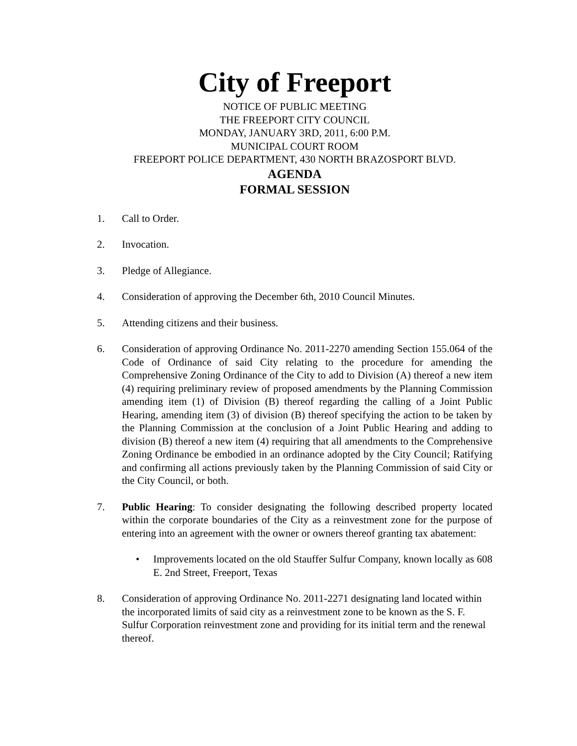City of Freeport
NOTICE OF PUBLIC MEETING
THE FREEPORT CITY COUNCIL
MONDAY, JANUARY 3RD, 2011, 6:00 P.M.
MUNICIPAL COURT ROOM
FREEPORT POLICE DEPARTMENT, 430 NORTH BRAZOSPORT BLVD.
AGENDA
FORMAL SESSION
1. Call to Order.
2. Invocation.
3. Pledge of Allegiance.
4. Consideration of approving the December 6th, 2010 Council Minutes.
5. Attending citizens and their business.
6. Consideration of approving Ordinance No. 2011-2270 amending Section 155.064 of the Code of Ordinance of said City relating to the procedure for amending the Comprehensive Zoning Ordinance of the City to add to Division (A) thereof a new item (4) requiring preliminary review of proposed amendments by the Planning Commission amending item (1) of Division (B) thereof regarding the calling of a Joint Public Hearing, amending item (3) of division (B) thereof specifying the action to be taken by the Planning Commission at the conclusion of a Joint Public Hearing and adding to division (B) thereof a new item (4) requiring that all amendments to the Comprehensive Zoning Ordinance be embodied in an ordinance adopted by the City Council; Ratifying and confirming all actions previously taken by the Planning Commission of said City or the City Council, or both.
7. Public Hearing: To consider designating the following described property located within the corporate boundaries of the City as a reinvestment zone for the purpose of entering into an agreement with the owner or owners thereof granting tax abatement:
• Improvements located on the old Stauffer Sulfur Company, known locally as 608 E. 2nd Street, Freeport, Texas
8. Consideration of approving Ordinance No. 2011-2271 designating land located within the incorporated limits of said city as a reinvestment zone to be known as the S. F. Sulfur Corporation reinvestment zone and providing for its initial term and the renewal thereof.